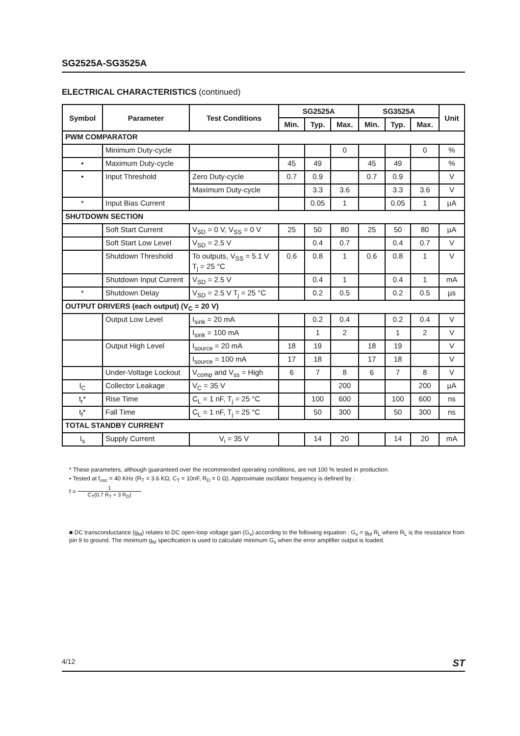SG2525A-SG3525A
ELECTRICAL CHARACTERISTICS (continued)
| Symbol | Parameter | Test Conditions | SG2525A | | | SG3525A | | | Unit |
| --- | --- | --- | --- | --- | --- | --- | --- | --- | --- |
| | | | Min. | Typ. | Max. | Min. | Typ. | Max. | |
| PWM COMPARATOR | | | | | | | | | |
| | Minimum Duty-cycle | | | | 0 | | | 0 | % |
| • | Maximum Duty-cycle | | 45 | 49 | | 45 | 49 | | % |
| • | Input Threshold | Zero Duty-cycle | 0.7 | 0.9 | | 0.7 | 0.9 | | V |
| | | Maximum Duty-cycle | | 3.3 | 3.6 | | 3.3 | 3.6 | V |
| * | Input Bias Current | | | 0.05 | 1 | | 0.05 | 1 | µA |
| SHUTDOWN SECTION | | | | | | | | | |
| | Soft Start Current | V<sub>SD</sub> = 0 V, V<sub>SS</sub> = 0 V | 25 | 50 | 80 | 25 | 50 | 80 | µA |
| | Soft Start Low Level | V<sub>SD</sub> = 2.5 V | | 0.4 | 0.7 | | 0.4 | 0.7 | V |
| | Shutdown Threshold | To outputs, V<sub>SS</sub> = 5.1 V T<sub>j</sub> = 25 °C | 0.6 | 0.8 | 1 | 0.6 | 0.8 | 1 | V |
| | Shutdown Input Current | V<sub>SD</sub> = 2.5 V | | 0.4 | 1 | | 0.4 | 1 | mA |
| * | Shutdown Delay | V<sub>SD</sub> = 2.5 V T<sub>j</sub> = 25 °C | | 0.2 | 0.5 | | 0.2 | 0.5 | µs |
| OUTPUT DRIVERS (each output) (V<sub>C</sub> = 20 V) | | | | | | | | | |
| | Output Low Level | I<sub>sink</sub> = 20 mA | | 0.2 | 0.4 | | 0.2 | 0.4 | V |
| | | I<sub>sink</sub> = 100 mA | | 1 | 2 | | 1 | 2 | V |
| | Output High Level | I<sub>source</sub> = 20 mA | 18 | 19 | | 18 | 19 | | V |
| | | I<sub>source</sub> = 100 mA | 17 | 18 | | 17 | 18 | | V |
| | Under-Voltage Lockout | V<sub>comp</sub> and V<sub>ss</sub> = High | 6 | 7 | 8 | 6 | 7 | 8 | V |
| I<sub>C</sub> | Collector Leakage | V<sub>C</sub> = 35 V | | | 200 | | | 200 | µA |
| t<sub>r</sub>* | Rise Time | C<sub>L</sub> = 1 nF, T<sub>j</sub> = 25 °C | | 100 | 600 | | 100 | 600 | ns |
| t<sub>f</sub>* | Fall Time | C<sub>L</sub> = 1 nF, T<sub>j</sub> = 25 °C | | 50 | 300 | | 50 | 300 | ns |
| TOTAL STANDBY CURRENT | | | | | | | | | |
| I<sub>s</sub> | Supply Current | V<sub>i</sub> = 35 V | | 14 | 20 | | 14 | 20 | mA |
* These parameters, although guaranteed over the recommended operating conditions, are not 100 % tested in production.
• Tested at f<sub>osc</sub> = 40 KHz (R<sub>T</sub> = 3.6 KΩ, C<sub>T</sub> = 10nF, R<sub>D</sub> = 0 Ω). Approximate oscillator frequency is defined by :
f = 1 C<sub>T</sub>(0.7 R<sub>T</sub> + 3 R<sub>D</sub>)
■ DC transconductance (g<sub>M</sub>) relates to DC open-loop voltage gain (G<sub>v</sub>) according to the following equation : G<sub>v</sub> = g<sub>M</sub> R<sub>L</sub> where R<sub>L</sub> is the resistance from pin 9 to ground. The minimum g<sub>M</sub> specification is used to calculate minimum G<sub>v</sub> when the error amplifier output is loaded.
4/12 ST